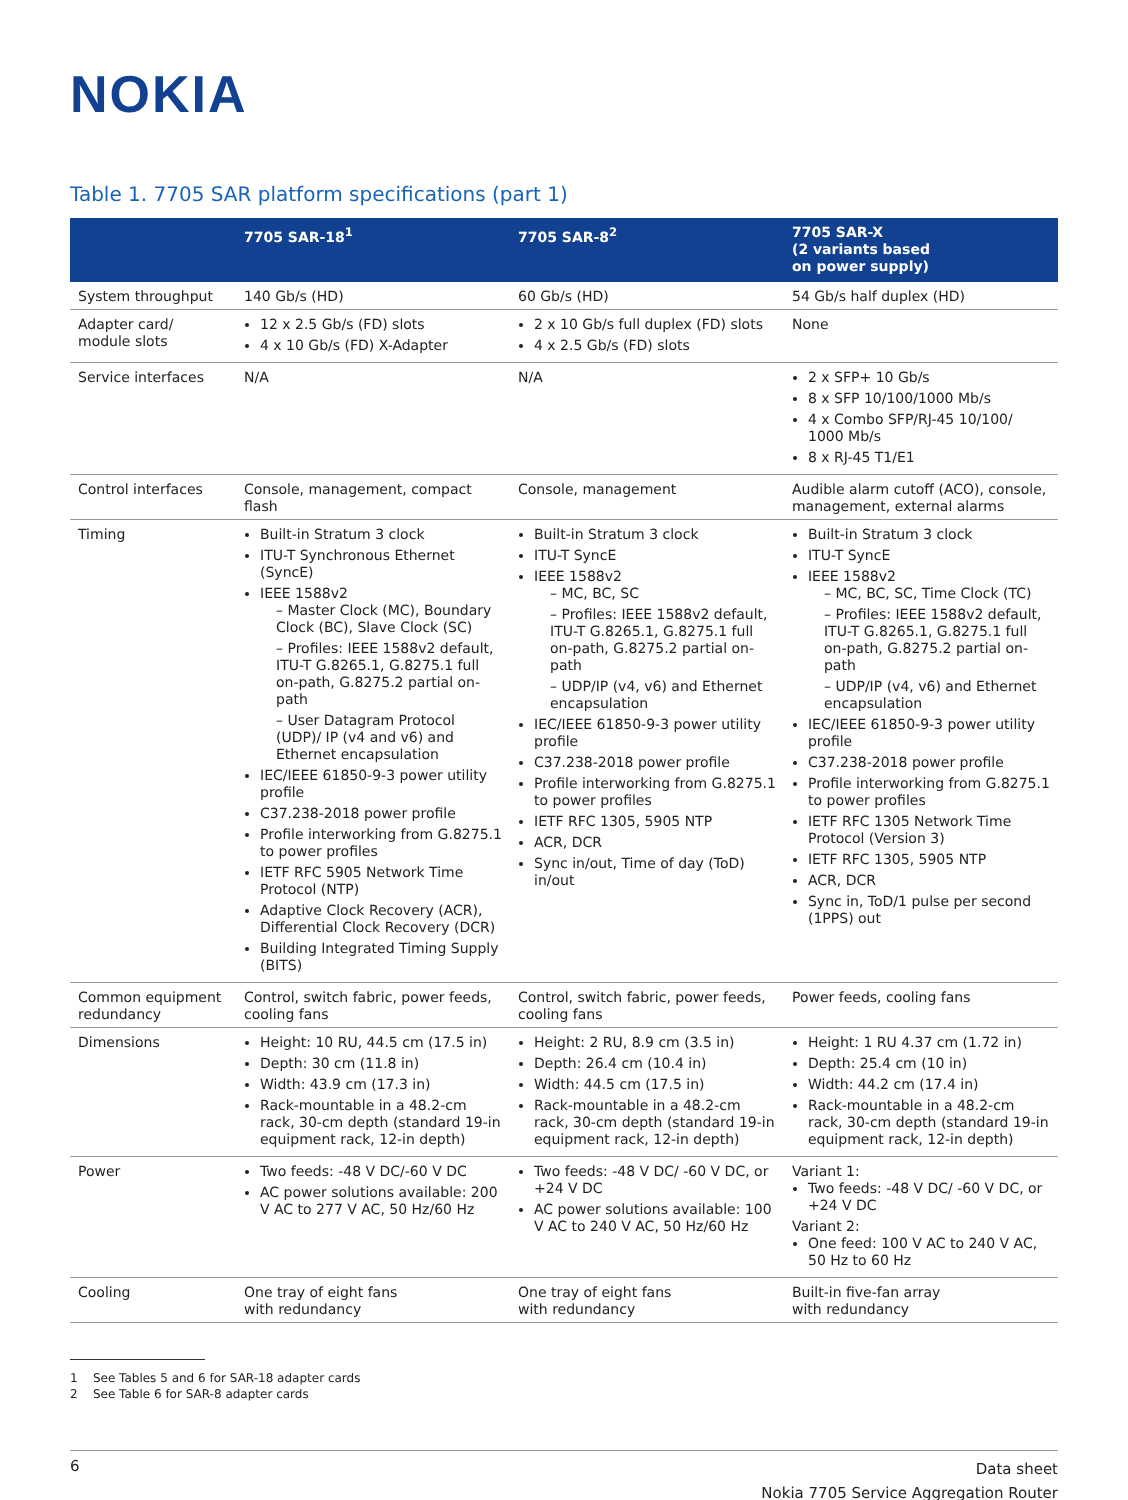NOKIA
Table 1. 7705 SAR platform specifications (part 1)
| | 7705 SAR-18<sup>1</sup> | 7705 SAR-8<sup>2</sup> | 7705 SAR-X (2 variants based on power supply) |
| --- | --- | --- | --- |
| System throughput | 140 Gb/s (HD) | 60 Gb/s (HD) | 54 Gb/s half duplex (HD) |
| Adapter card/ module slots | 12 x 2.5 Gb/s (FD) slots 4 x 10 Gb/s (FD) X-Adapter | 2 x 10 Gb/s full duplex (FD) slots 4 x 2.5 Gb/s (FD) slots | None |
| Service interfaces | N/A | N/A | 2 x SFP+ 10 Gb/s 8 x SFP 10/100/1000 Mb/s 4 x Combo SFP/RJ-45 10/100/ 1000 Mb/s 8 x RJ-45 T1/E1 |
| Control interfaces | Console, management, compact flash | Console, management | Audible alarm cutoff (ACO), console, management, external alarms |
| Timing | Built-in Stratum 3 clock ITU-T Synchronous Ethernet (SyncE) IEEE 1588v2 – Master Clock (MC), Boundary Clock (BC), Slave Clock (SC) – Profiles: IEEE 1588v2 default, ITU-T G.8265.1, G.8275.1 full on-path, G.8275.2 partial on-path – User Datagram Protocol (UDP)/ IP (v4 and v6) and Ethernet encapsulation IEC/IEEE 61850-9-3 power utility profile C37.238-2018 power profile Profile interworking from G.8275.1 to power profiles IETF RFC 5905 Network Time Protocol (NTP) Adaptive Clock Recovery (ACR), Differential Clock Recovery (DCR) Building Integrated Timing Supply (BITS) | Built-in Stratum 3 clock ITU-T SyncE IEEE 1588v2 – MC, BC, SC – Profiles: IEEE 1588v2 default, ITU-T G.8265.1, G.8275.1 full on-path, G.8275.2 partial on-path – UDP/IP (v4, v6) and Ethernet encapsulation IEC/IEEE 61850-9-3 power utility profile C37.238-2018 power profile Profile interworking from G.8275.1 to power profiles IETF RFC 1305, 5905 NTP ACR, DCR Sync in/out, Time of day (ToD) in/out | Built-in Stratum 3 clock ITU-T SyncE IEEE 1588v2 – MC, BC, SC, Time Clock (TC) – Profiles: IEEE 1588v2 default, ITU-T G.8265.1, G.8275.1 full on-path, G.8275.2 partial on-path – UDP/IP (v4, v6) and Ethernet encapsulation IEC/IEEE 61850-9-3 power utility profile C37.238-2018 power profile Profile interworking from G.8275.1 to power profiles IETF RFC 1305 Network Time Protocol (Version 3) IETF RFC 1305, 5905 NTP ACR, DCR Sync in, ToD/1 pulse per second (1PPS) out |
| Common equipment redundancy | Control, switch fabric, power feeds, cooling fans | Control, switch fabric, power feeds, cooling fans | Power feeds, cooling fans |
| Dimensions | Height: 10 RU, 44.5 cm (17.5 in) Depth: 30 cm (11.8 in) Width: 43.9 cm (17.3 in) Rack-mountable in a 48.2-cm rack, 30-cm depth (standard 19-in equipment rack, 12-in depth) | Height: 2 RU, 8.9 cm (3.5 in) Depth: 26.4 cm (10.4 in) Width: 44.5 cm (17.5 in) Rack-mountable in a 48.2-cm rack, 30-cm depth (standard 19-in equipment rack, 12-in depth) | Height: 1 RU 4.37 cm (1.72 in) Depth: 25.4 cm (10 in) Width: 44.2 cm (17.4 in) Rack-mountable in a 48.2-cm rack, 30-cm depth (standard 19-in equipment rack, 12-in depth) |
| Power | Two feeds: -48 V DC/-60 V DC AC power solutions available: 200 V AC to 277 V AC, 50 Hz/60 Hz | Two feeds: -48 V DC/ -60 V DC, or +24 V DC AC power solutions available: 100 V AC to 240 V AC, 50 Hz/60 Hz | Variant 1: Two feeds: -48 V DC/ -60 V DC, or +24 V DC Variant 2: One feed: 100 V AC to 240 V AC, 50 Hz to 60 Hz |
| Cooling | One tray of eight fans with redundancy | One tray of eight fans with redundancy | Built-in five-fan array with redundancy |
1 See Tables 5 and 6 for SAR-18 adapter cards
2 See Table 6 for SAR-8 adapter cards
6
Data sheet
Nokia 7705 Service Aggregation Router